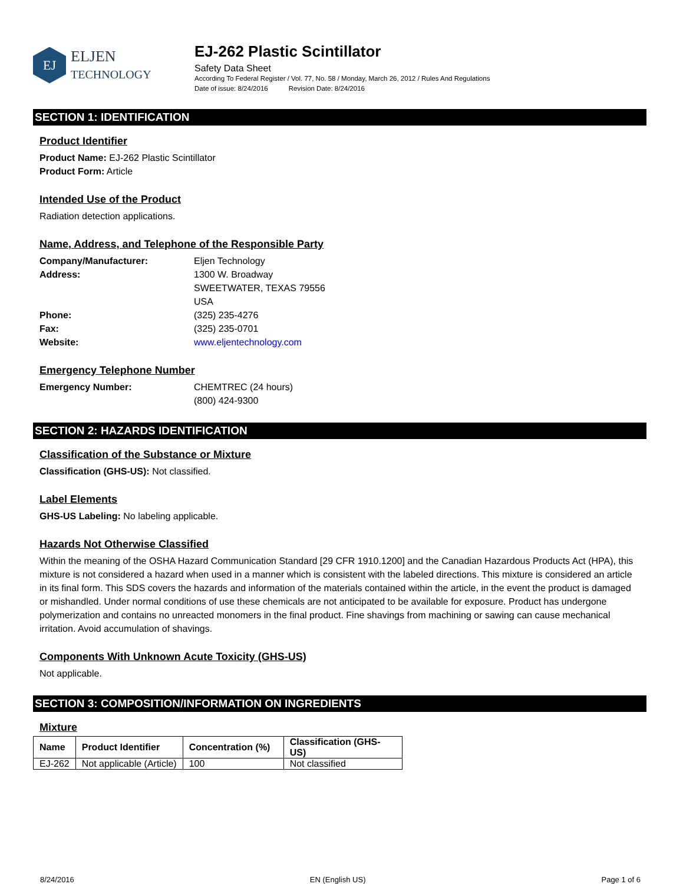EJ
ELJEN
TECHNOLOGY
EJ-262 Plastic Scintillator
Safety Data Sheet
According To Federal Register / Vol. 77, No. 58 / Monday, March 26, 2012 / Rules And Regulations
Date of issue: 8/24/2016 Revision Date: 8/24/2016
SECTION 1: IDENTIFICATION
Product Identifier
Product Name: EJ-262 Plastic Scintillator
Product Form: Article
Intended Use of the Product
Radiation detection applications.
Name, Address, and Telephone of the Responsible Party
Company/Manufacturer: Eljen Technology Address: 1300 W. Broadway
SWEETWATER, TEXAS 79556
USA Phone: (325) 235-4276 Fax: (325) 235-0701 Website: www.eljentechnology.com
Emergency Telephone Number
Emergency Number: CHEMTREC (24 hours)
(800) 424-9300
SECTION 2: HAZARDS IDENTIFICATION
Classification of the Substance or Mixture
Classification (GHS-US): Not classified.
Label Elements
GHS-US Labeling: No labeling applicable.
Hazards Not Otherwise Classified
Within the meaning of the OSHA Hazard Communication Standard [29 CFR 1910.1200] and the Canadian Hazardous Products Act (HPA), this mixture is not considered a hazard when used in a manner which is consistent with the labeled directions. This mixture is considered an article in its final form. This SDS covers the hazards and information of the materials contained within the article, in the event the product is damaged or mishandled. Under normal conditions of use these chemicals are not anticipated to be available for exposure. Product has undergone polymerization and contains no unreacted monomers in the final product. Fine shavings from machining or sawing can cause mechanical irritation. Avoid accumulation of shavings.
Components With Unknown Acute Toxicity (GHS-US)
Not applicable.
SECTION 3: COMPOSITION/INFORMATION ON INGREDIENTS
Mixture
| Name | Product Identifier | Concentration (%) | Classification (GHS-US) |
| --- | --- | --- | --- |
| EJ-262 | Not applicable (Article) | 100 | Not classified |
8/24/2016 EN (English US) Page 1 of 6